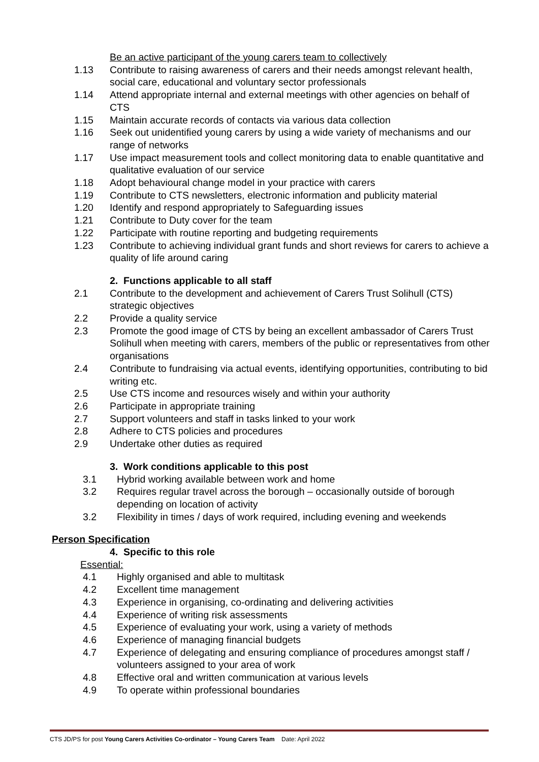Be an active participant of the young carers team to collectively
1.13 Contribute to raising awareness of carers and their needs amongst relevant health, social care, educational and voluntary sector professionals
1.14 Attend appropriate internal and external meetings with other agencies on behalf of CTS
1.15 Maintain accurate records of contacts via various data collection
1.16 Seek out unidentified young carers by using a wide variety of mechanisms and our range of networks
1.17 Use impact measurement tools and collect monitoring data to enable quantitative and qualitative evaluation of our service
1.18 Adopt behavioural change model in your practice with carers
1.19 Contribute to CTS newsletters, electronic information and publicity material
1.20 Identify and respond appropriately to Safeguarding issues
1.21 Contribute to Duty cover for the team
1.22 Participate with routine reporting and budgeting requirements
1.23 Contribute to achieving individual grant funds and short reviews for carers to achieve a quality of life around caring
2. Functions applicable to all staff
2.1 Contribute to the development and achievement of Carers Trust Solihull (CTS) strategic objectives
2.2 Provide a quality service
2.3 Promote the good image of CTS by being an excellent ambassador of Carers Trust Solihull when meeting with carers, members of the public or representatives from other organisations
2.4 Contribute to fundraising via actual events, identifying opportunities, contributing to bid writing etc.
2.5 Use CTS income and resources wisely and within your authority
2.6 Participate in appropriate training
2.7 Support volunteers and staff in tasks linked to your work
2.8 Adhere to CTS policies and procedures
2.9 Undertake other duties as required
3. Work conditions applicable to this post
3.1 Hybrid working available between work and home
3.2 Requires regular travel across the borough – occasionally outside of borough depending on location of activity
3.2 Flexibility in times / days of work required, including evening and weekends
Person Specification
4. Specific to this role
Essential:
4.1 Highly organised and able to multitask
4.2 Excellent time management
4.3 Experience in organising, co-ordinating and delivering activities
4.4 Experience of writing risk assessments
4.5 Experience of evaluating your work, using a variety of methods
4.6 Experience of managing financial budgets
4.7 Experience of delegating and ensuring compliance of procedures amongst staff / volunteers assigned to your area of work
4.8 Effective oral and written communication at various levels
4.9 To operate within professional boundaries
CTS JD/PS for post Young Carers Activities Co-ordinator – Young Carers Team Date: April 2022